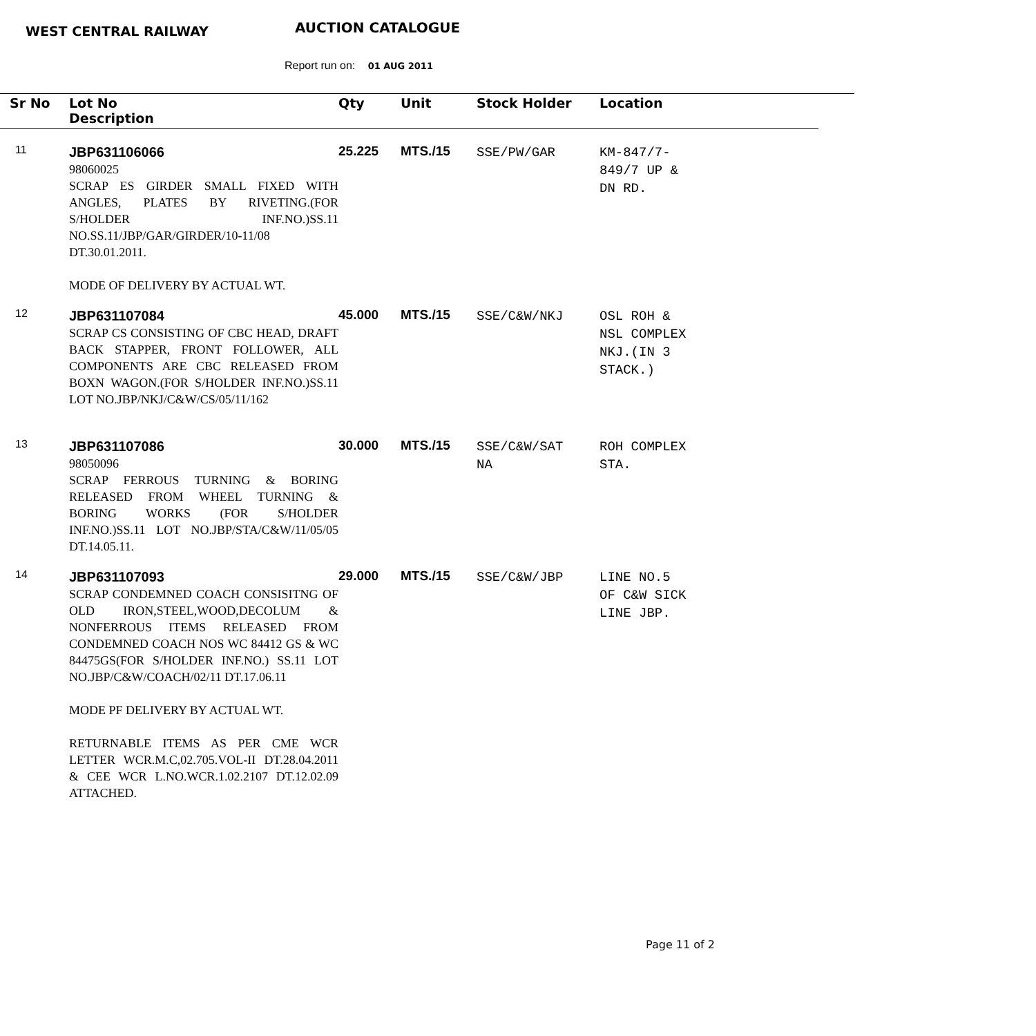WEST CENTRAL RAILWAY AUCTION CATALOGUE
Report run on: 01 AUG 2011
| Sr No | Lot No Description | Qty | Unit | Stock Holder | Location |
| --- | --- | --- | --- | --- | --- |
| 11 | JBP631106066 98060025 SCRAP ES GIRDER SMALL FIXED WITH ANGLES, PLATES BY RIVETING.(FOR S/HOLDER INF.NO.)SS.11 NO.SS.11/JBP/GAR/GIRDER/10-11/08 DT.30.01.2011. MODE OF DELIVERY BY ACTUAL WT. | 25.225 | MTS./15 | SSE/PW/GAR | KM-847/7- 849/7 UP & DN RD. |
| 12 | JBP631107084 SCRAP CS CONSISTING OF CBC HEAD, DRAFT BACK STAPPER, FRONT FOLLOWER, ALL COMPONENTS ARE CBC RELEASED FROM BOXN WAGON.(FOR S/HOLDER INF.NO.)SS.11 LOT NO.JBP/NKJ/C&W/CS/05/11/162 | 45.000 | MTS./15 | SSE/C&W/NKJ | OSL ROH & NSL COMPLEX NKJ.(IN 3 STACK.) |
| 13 | JBP631107086 98050096 SCRAP FERROUS TURNING & BORING RELEASED FROM WHEEL TURNING & BORING WORKS (FOR S/HOLDER INF.NO.)SS.11 LOT NO.JBP/STA/C&W/11/05/05 DT.14.05.11. | 30.000 | MTS./15 | SSE/C&W/SAT NA | ROH COMPLEX STA. |
| 14 | JBP631107093 SCRAP CONDEMNED COACH CONSISITNG OF OLD IRON,STEEL,WOOD,DECOLUM & NONFERROUS ITEMS RELEASED FROM CONDEMNED COACH NOS WC 84412 GS & WC 84475GS(FOR S/HOLDER INF.NO.) SS.11 LOT NO.JBP/C&W/COACH/02/11 DT.17.06.11 MODE PF DELIVERY BY ACTUAL WT. RETURNABLE ITEMS AS PER CME WCR LETTER WCR.M.C,02.705.VOL-II DT.28.04.2011 & CEE WCR L.NO.WCR.1.02.2107 DT.12.02.09 ATTACHED. | 29.000 | MTS./15 | SSE/C&W/JBP | LINE NO.5 OF C&W SICK LINE JBP. |
Page 11 of 2